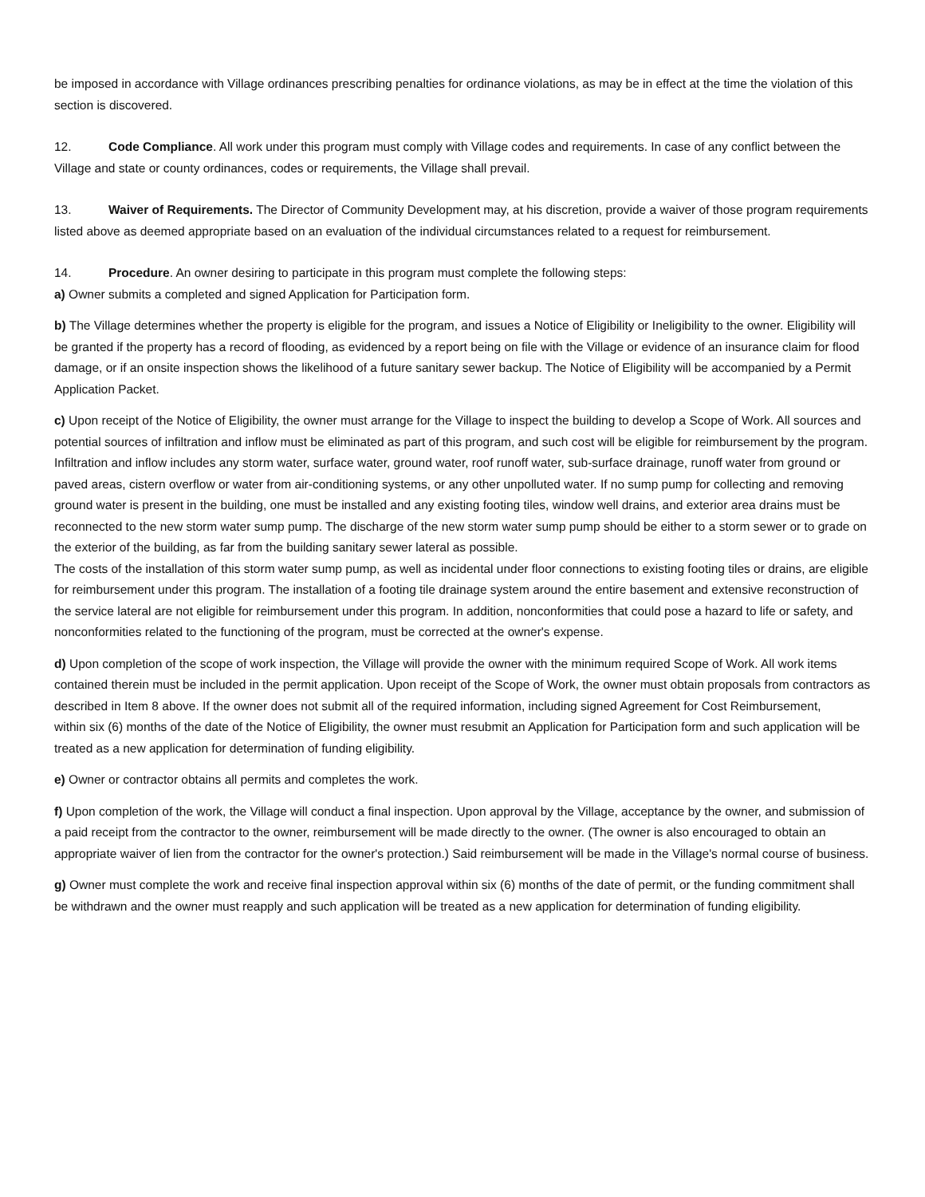be imposed in accordance with Village ordinances prescribing penalties for ordinance violations, as may be in effect at the time the violation of this section is discovered.
12. Code Compliance. All work under this program must comply with Village codes and requirements. In case of any conflict between the Village and state or county ordinances, codes or requirements, the Village shall prevail.
13. Waiver of Requirements. The Director of Community Development may, at his discretion, provide a waiver of those program requirements listed above as deemed appropriate based on an evaluation of the individual circumstances related to a request for reimbursement.
14. Procedure. An owner desiring to participate in this program must complete the following steps:
a) Owner submits a completed and signed Application for Participation form.
b) The Village determines whether the property is eligible for the program, and issues a Notice of Eligibility or Ineligibility to the owner. Eligibility will be granted if the property has a record of flooding, as evidenced by a report being on file with the Village or evidence of an insurance claim for flood damage, or if an onsite inspection shows the likelihood of a future sanitary sewer backup. The Notice of Eligibility will be accompanied by a Permit Application Packet.
c) Upon receipt of the Notice of Eligibility, the owner must arrange for the Village to inspect the building to develop a Scope of Work. All sources and potential sources of infiltration and inflow must be eliminated as part of this program, and such cost will be eligible for reimbursement by the program. Infiltration and inflow includes any storm water, surface water, ground water, roof runoff water, sub-surface drainage, runoff water from ground or
paved areas, cistern overflow or water from air-conditioning systems, or any other unpolluted water. If no sump pump for collecting and removing ground water is present in the building, one must be installed and any existing footing tiles, window well drains, and exterior area drains must be reconnected to the new storm water sump pump. The discharge of the new storm water sump pump should be either to a storm sewer or to grade on the exterior of the building, as far from the building sanitary sewer lateral as possible.
The costs of the installation of this storm water sump pump, as well as incidental under floor connections to existing footing tiles or drains, are eligible for reimbursement under this program. The installation of a footing tile drainage system around the entire basement and extensive reconstruction of the service lateral are not eligible for reimbursement under this program. In addition, nonconformities that could pose a hazard to life or safety, and nonconformities related to the functioning of the program, must be corrected at the owner's expense.
d) Upon completion of the scope of work inspection, the Village will provide the owner with the minimum required Scope of Work. All work items contained therein must be included in the permit application. Upon receipt of the Scope of Work, the owner must obtain proposals from contractors as described in Item 8 above. If the owner does not submit all of the required information, including signed Agreement for Cost Reimbursement,
within six (6) months of the date of the Notice of Eligibility, the owner must resubmit an Application for Participation form and such application will be treated as a new application for determination of funding eligibility.
e) Owner or contractor obtains all permits and completes the work.
f) Upon completion of the work, the Village will conduct a final inspection. Upon approval by the Village, acceptance by the owner, and submission of a paid receipt from the contractor to the owner, reimbursement will be made directly to the owner. (The owner is also encouraged to obtain an appropriate waiver of lien from the contractor for the owner's protection.) Said reimbursement will be made in the Village's normal course of business.
g) Owner must complete the work and receive final inspection approval within six (6) months of the date of permit, or the funding commitment shall be withdrawn and the owner must reapply and such application will be treated as a new application for determination of funding eligibility.